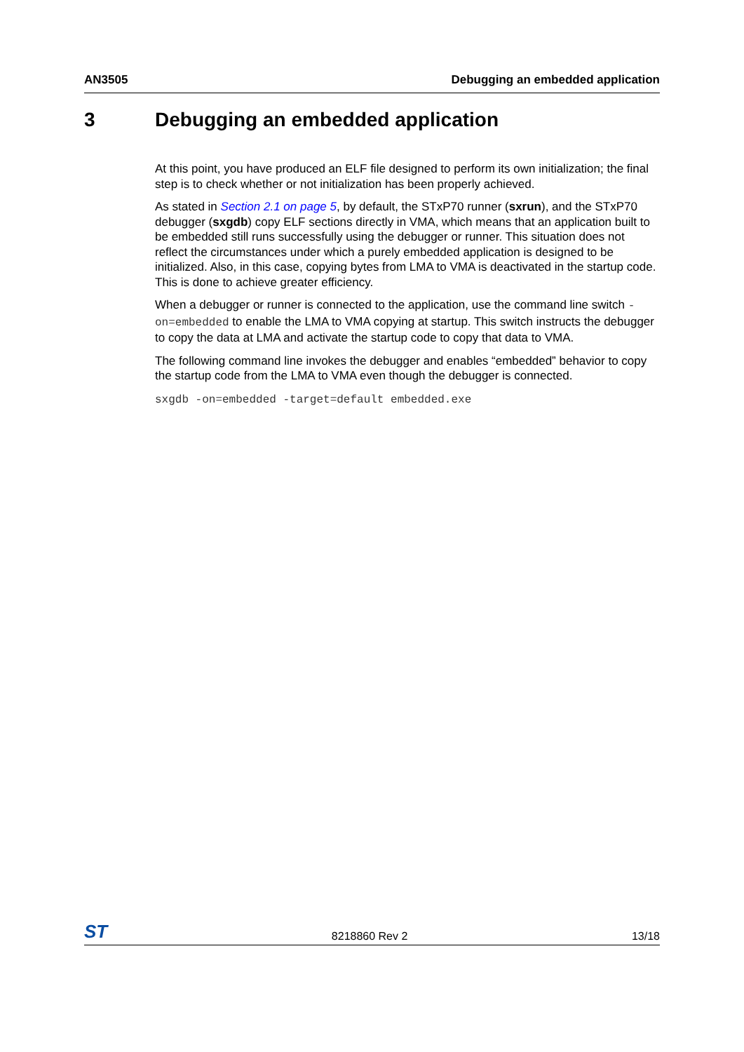AN3505 Debugging an embedded application
3 Debugging an embedded application
At this point, you have produced an ELF file designed to perform its own initialization; the final step is to check whether or not initialization has been properly achieved.
As stated in Section 2.1 on page 5, by default, the STxP70 runner (sxrun), and the STxP70 debugger (sxgdb) copy ELF sections directly in VMA, which means that an application built to be embedded still runs successfully using the debugger or runner. This situation does not reflect the circumstances under which a purely embedded application is designed to be initialized. Also, in this case, copying bytes from LMA to VMA is deactivated in the startup code. This is done to achieve greater efficiency.
When a debugger or runner is connected to the application, use the command line switch -on=embedded to enable the LMA to VMA copying at startup. This switch instructs the debugger to copy the data at LMA and activate the startup code to copy that data to VMA.
The following command line invokes the debugger and enables “embedded” behavior to copy the startup code from the LMA to VMA even though the debugger is connected.
sxgdb -on=embedded -target=default embedded.exe
ST 8218860 Rev 2 13/18